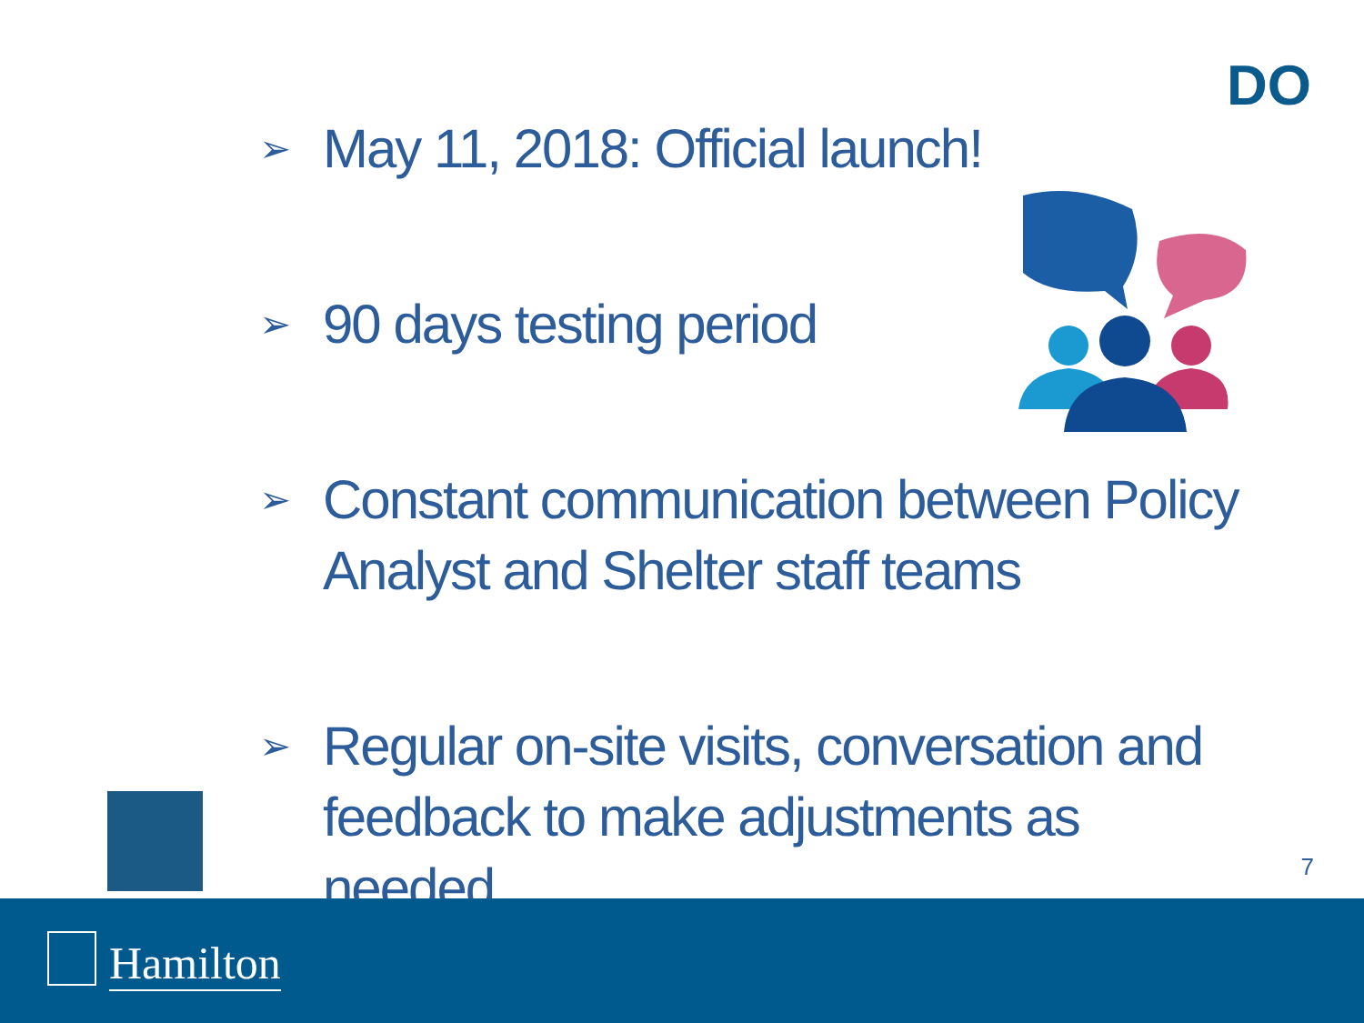DO
➢ May 11, 2018: Official launch!
➢ 90 days testing period
➢ Constant communication between Policy Analyst and Shelter staff teams
➢ Regular on-site visits, conversation and feedback to make adjustments as needed
7
Hamilton